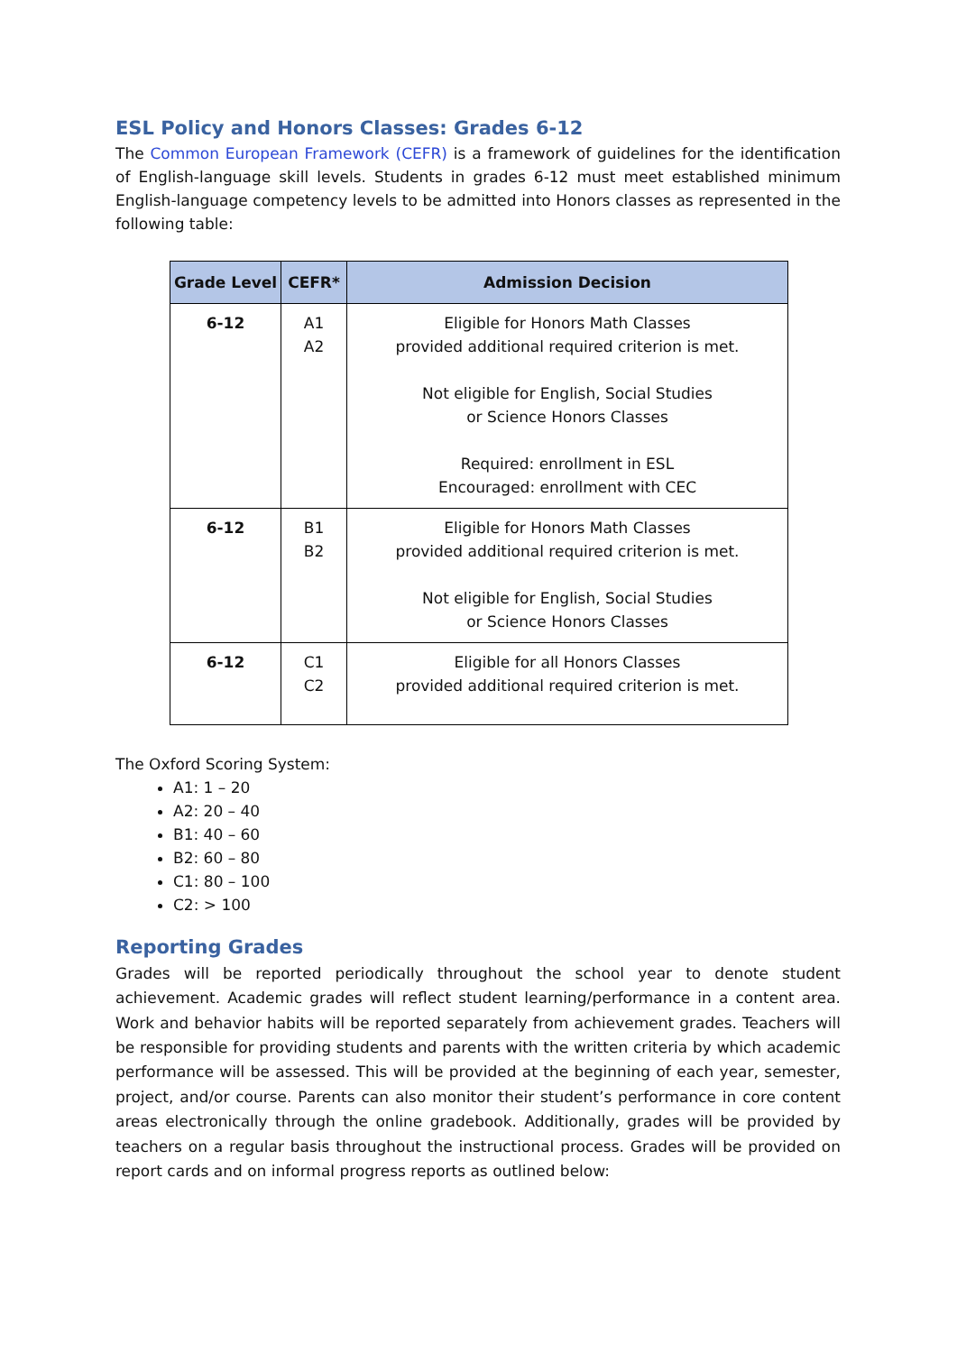ESL Policy and Honors Classes: Grades 6-12
The Common European Framework (CEFR) is a framework of guidelines for the identification of English-language skill levels. Students in grades 6-12 must meet established minimum English-language competency levels to be admitted into Honors classes as represented in the following table:
| Grade Level | CEFR* | Admission Decision |
| --- | --- | --- |
| 6-12 | A1 A2 | Eligible for Honors Math Classes provided additional required criterion is met. Not eligible for English, Social Studies or Science Honors Classes Required: enrollment in ESL Encouraged: enrollment with CEC |
| 6-12 | B1 B2 | Eligible for Honors Math Classes provided additional required criterion is met. Not eligible for English, Social Studies or Science Honors Classes |
| 6-12 | C1 C2 | Eligible for all Honors Classes provided additional required criterion is met. |
The Oxford Scoring System:
A1: 1 – 20
A2: 20 – 40
B1: 40 – 60
B2: 60 – 80
C1: 80 – 100
C2: > 100
Reporting Grades
Grades will be reported periodically throughout the school year to denote student achievement. Academic grades will reflect student learning/performance in a content area. Work and behavior habits will be reported separately from achievement grades. Teachers will be responsible for providing students and parents with the written criteria by which academic performance will be assessed. This will be provided at the beginning of each year, semester, project, and/or course. Parents can also monitor their student’s performance in core content areas electronically through the online gradebook. Additionally, grades will be provided by teachers on a regular basis throughout the instructional process. Grades will be provided on report cards and on informal progress reports as outlined below: